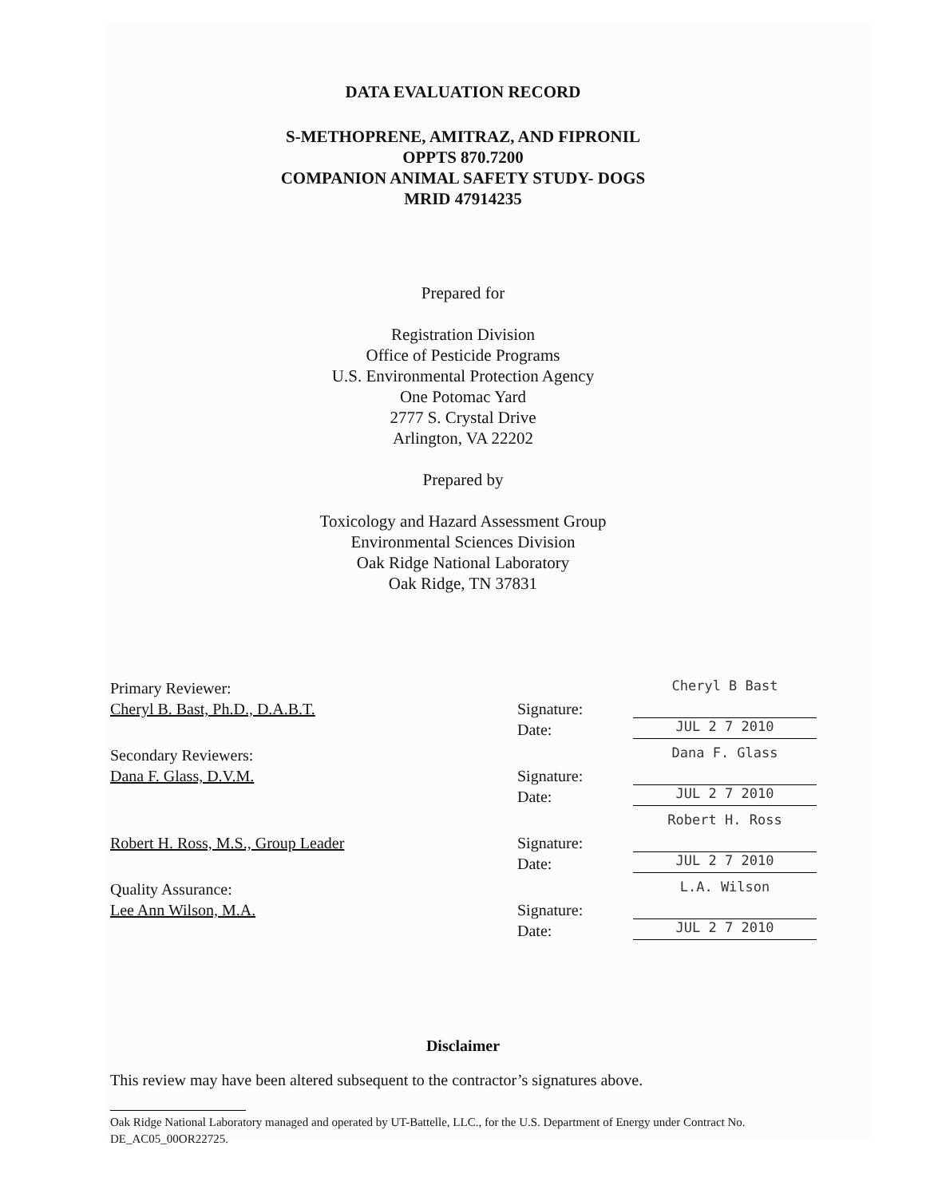DATA EVALUATION RECORD
S-METHOPRENE, AMITRAZ, AND FIPRONIL
OPPTS 870.7200
COMPANION ANIMAL SAFETY STUDY- DOGS
MRID 47914235
Prepared for
Registration Division
Office of Pesticide Programs
U.S. Environmental Protection Agency
One Potomac Yard
2777 S. Crystal Drive
Arlington, VA 22202
Prepared by
Toxicology and Hazard Assessment Group
Environmental Sciences Division
Oak Ridge National Laboratory
Oak Ridge, TN 37831
Primary Reviewer:
Cheryl B. Bast, Ph.D., D.A.B.T.
Signature:
Date:
Cheryl B Bast
JUL 2 7 2010
Secondary Reviewers:
Dana F. Glass, D.V.M.
Signature:
Date:
Dana F. Glass
JUL 2 7 2010
Robert H. Ross, M.S., Group Leader
Signature:
Date:
Robert H. Ross
JUL 2 7 2010
Quality Assurance:
Lee Ann Wilson, M.A.
Signature:
Date:
L.A. Wilson
JUL 2 7 2010
Disclaimer
This review may have been altered subsequent to the contractor’s signatures above.
Oak Ridge National Laboratory managed and operated by UT-Battelle, LLC., for the U.S. Department of Energy under Contract No. DE_AC05_00OR22725.